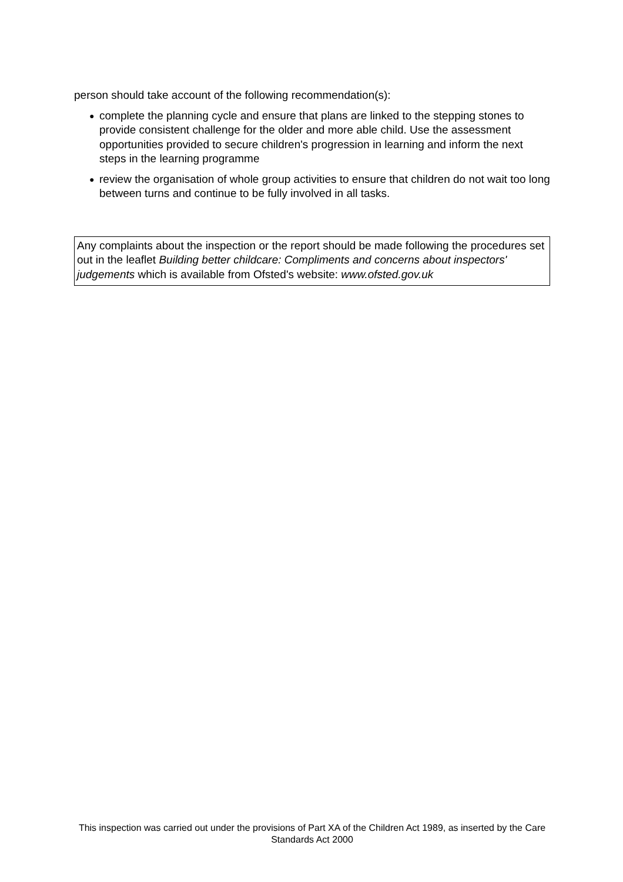person should take account of the following recommendation(s):
● complete the planning cycle and ensure that plans are linked to the stepping stones to provide consistent challenge for the older and more able child. Use the assessment opportunities provided to secure children's progression in learning and inform the next steps in the learning programme
● review the organisation of whole group activities to ensure that children do not wait too long between turns and continue to be fully involved in all tasks.
Any complaints about the inspection or the report should be made following the procedures set out in the leaflet Building better childcare: Compliments and concerns about inspectors' judgements which is available from Ofsted's website: www.ofsted.gov.uk
This inspection was carried out under the provisions of Part XA of the Children Act 1989, as inserted by the Care Standards Act 2000